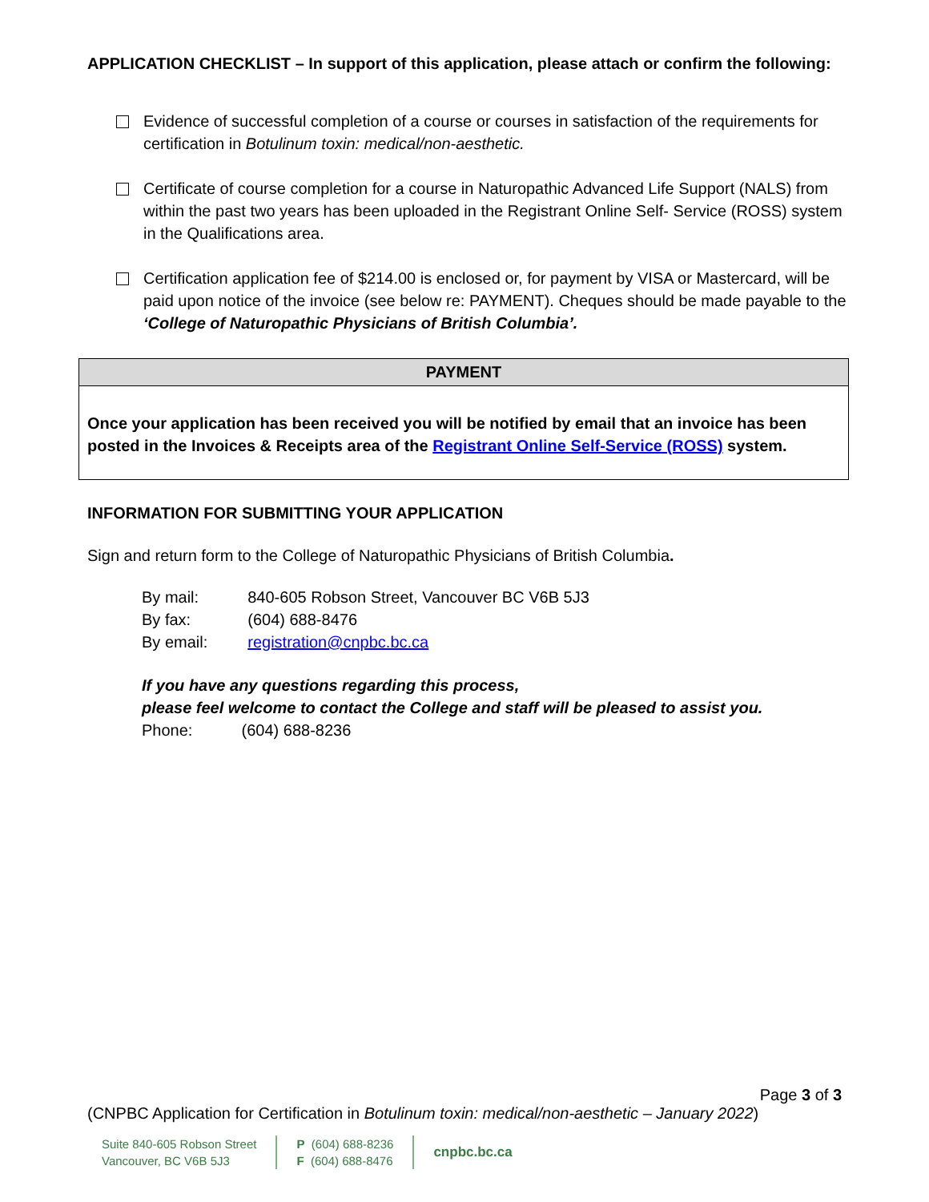APPLICATION CHECKLIST – In support of this application, please attach or confirm the following:
Evidence of successful completion of a course or courses in satisfaction of the requirements for certification in Botulinum toxin: medical/non-aesthetic.
Certificate of course completion for a course in Naturopathic Advanced Life Support (NALS) from within the past two years has been uploaded in the Registrant Online Self- Service (ROSS) system in the Qualifications area.
Certification application fee of $214.00 is enclosed or, for payment by VISA or Mastercard, will be paid upon notice of the invoice (see below re: PAYMENT). Cheques should be made payable to the ‘College of Naturopathic Physicians of British Columbia’.
| PAYMENT |
| --- |
| Once your application has been received you will be notified by email that an invoice has been posted in the Invoices & Receipts area of the Registrant Online Self-Service (ROSS) system. |
INFORMATION FOR SUBMITTING YOUR APPLICATION
Sign and return form to the College of Naturopathic Physicians of British Columbia.
| By mail: | 840-605 Robson Street, Vancouver BC V6B 5J3 |
| By fax: | (604) 688-8476 |
| By email: | registration@cnpbc.bc.ca |
If you have any questions regarding this process,
please feel welcome to contact the College and staff will be pleased to assist you.
Phone: (604) 688-8236
Page 3 of 3
(CNPBC Application for Certification in Botulinum toxin: medical/non-aesthetic – January 2022)
Suite 840-605 Robson Street
Vancouver, BC V6B 5J3
P (604) 688-8236
F (604) 688-8476
cnpbc.bc.ca